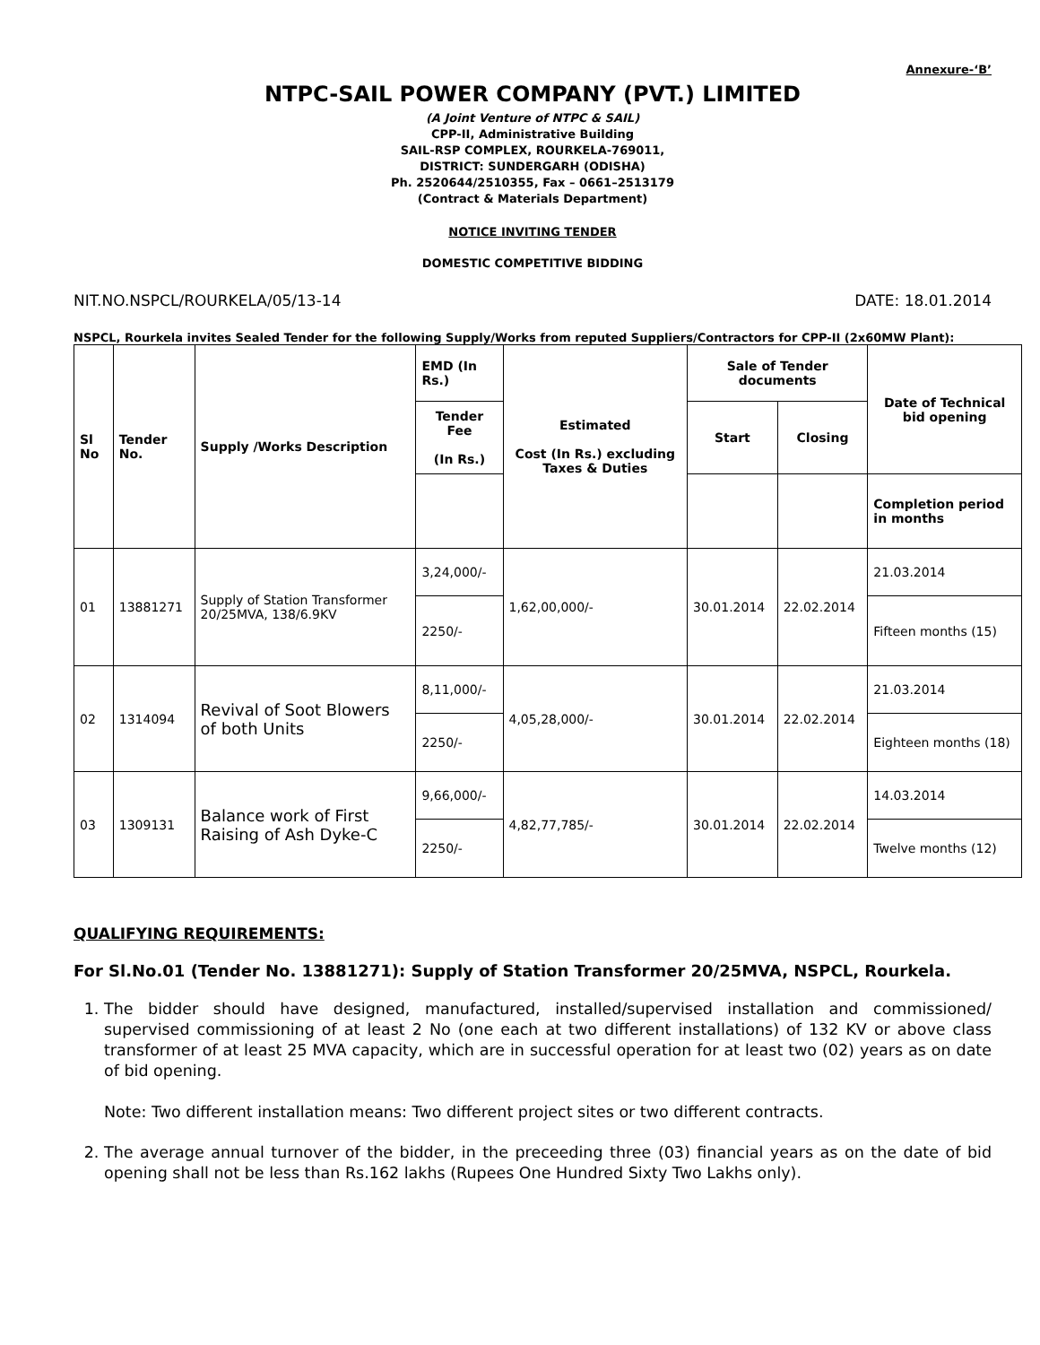Annexure-‘B’
NTPC-SAIL POWER COMPANY (PVT.) LIMITED
(A Joint Venture of NTPC & SAIL)
CPP-II, Administrative Building
SAIL-RSP COMPLEX, ROURKELA-769011,
DISTRICT: SUNDERGARH (ODISHA)
Ph. 2520644/2510355, Fax – 0661–2513179
(Contract & Materials Department)
NOTICE INVITING TENDER
DOMESTIC COMPETITIVE BIDDING
NIT.NO.NSPCL/ROURKELA/05/13-14 DATE: 18.01.2014
NSPCL, Rourkela invites Sealed Tender for the following Supply/Works from reputed Suppliers/Contractors for CPP-II (2x60MW Plant):
| Sl No | Tender No. | Supply /Works Description | EMD (In Rs.) | Estimated Cost (In Rs.) excluding Taxes & Duties | Sale of Tender documents | | Date of Technical bid opening |
| --- | --- | --- | --- | --- | --- | --- | --- |
| | | | Tender Fee (In Rs.) | | Start | Closing | |
| | | | | | | | Completion period in months |
| 01 | 13881271 | Supply of Station Transformer 20/25MVA, 138/6.9KV | 3,24,000/- | 1,62,00,000/- | 30.01.2014 | 22.02.2014 | 21.03.2014 |
| | | | 2250/- | | | | Fifteen months (15) |
| 02 | 1314094 | Revival of Soot Blowers of both Units | 8,11,000/- | 4,05,28,000/- | 30.01.2014 | 22.02.2014 | 21.03.2014 |
| | | | 2250/- | | | | Eighteen months (18) |
| 03 | 1309131 | Balance work of First Raising of Ash Dyke-C | 9,66,000/- | 4,82,77,785/- | 30.01.2014 | 22.02.2014 | 14.03.2014 |
| | | | 2250/- | | | | Twelve months (12) |
QUALIFYING REQUIREMENTS:
For Sl.No.01 (Tender No. 13881271): Supply of Station Transformer 20/25MVA, NSPCL, Rourkela.
1. The bidder should have designed, manufactured, installed/supervised installation and commissioned/ supervised commissioning of at least 2 No (one each at two different installations) of 132 KV or above class transformer of at least 25 MVA capacity, which are in successful operation for at least two (02) years as on date of bid opening.
Note: Two different installation means: Two different project sites or two different contracts.
2. The average annual turnover of the bidder, in the preceeding three (03) financial years as on the date of bid opening shall not be less than Rs.162 lakhs (Rupees One Hundred Sixty Two Lakhs only).